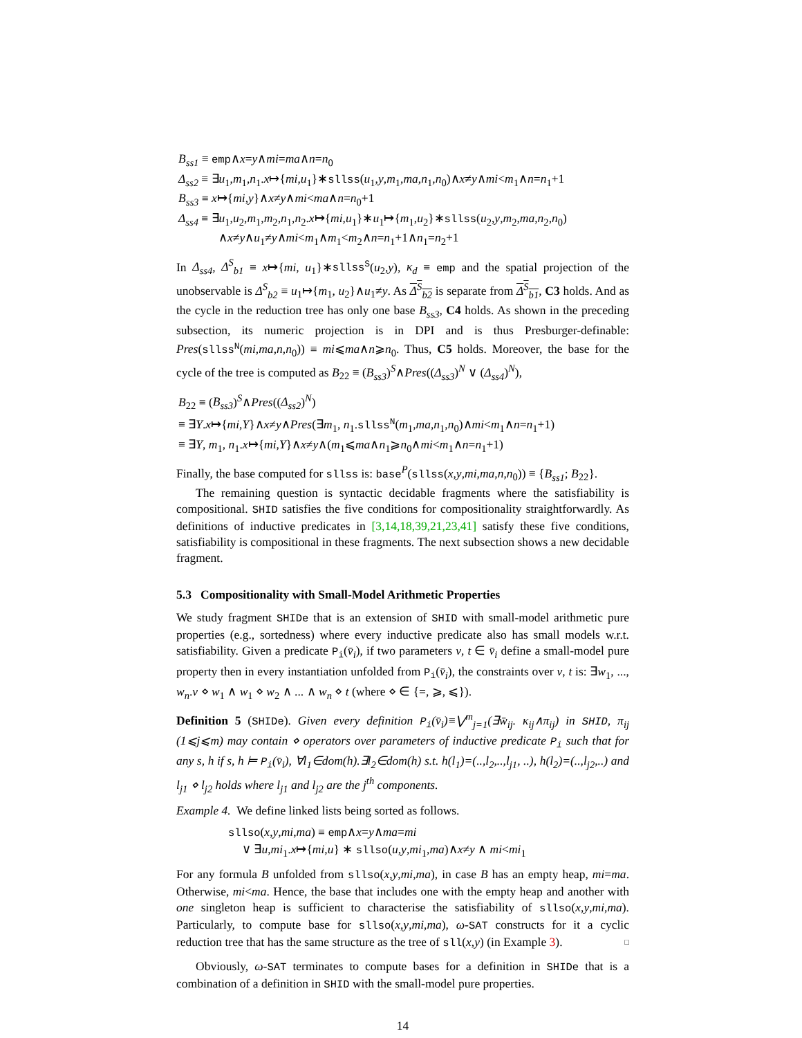B<sub>ss1</sub> ≡ emp∧x=y∧mi=ma∧n=n<sub>0</sub>
Δ<sub>ss2</sub> ≡ ∃u<sub>1</sub>,m<sub>1</sub>,n<sub>1</sub>.x↦{mi,u<sub>1</sub>}∗sllss(u<sub>1</sub>,y,m<sub>1</sub>,ma,n<sub>1</sub>,n<sub>0</sub>)∧x≠y∧mi<m<sub>1</sub>∧n=n<sub>1</sub>+1
B<sub>ss3</sub> ≡ x↦{mi,y}∧x≠y∧mi<ma∧n=n<sub>0</sub>+1
Δ<sub>ss4</sub> ≡ ∃u<sub>1</sub>,u<sub>2</sub>,m<sub>1</sub>,m<sub>2</sub>,n<sub>1</sub>,n<sub>2</sub>.x↦{mi,u<sub>1</sub>}∗u<sub>1</sub>↦{m<sub>1</sub>,u<sub>2</sub>}∗sllss(u<sub>2</sub>,y,m<sub>2</sub>,ma,n<sub>2</sub>,n<sub>0</sub>)
∧x≠y∧u<sub>1</sub>≠y∧mi<m<sub>1</sub>∧m<sub>1</sub><m<sub>2</sub>∧n=n<sub>1</sub>+1∧n<sub>1</sub>=n<sub>2</sub>+1
In Δ<sub>ss4</sub>, Δ<sup>S</sup><sub>b1</sub> ≡ x↦{mi, u<sub>1</sub>}∗sllss<sup>S</sup>(u<sub>2</sub>,y), κ<sub>d</sub> ≡ emp and the spatial projection of the unobservable is Δ<sup>S</sup><sub>b2</sub> ≡ u<sub>1</sub>↦{m<sub>1</sub>, u<sub>2</sub>}∧u<sub>1</sub>≠y. As Δ<sup>S</sup><sub>b2</sub> is separate from Δ<sup>S</sup><sub>b1</sub>, C3 holds. And as the cycle in the reduction tree has only one base B<sub>ss3</sub>, C4 holds. As shown in the preceding subsection, its numeric projection is in DPI and is thus Presburger-definable: Pres(sllss<sup>N</sup>(mi,ma,n,n<sub>0</sub>)) ≡ mi⩽ma∧n⩾n<sub>0</sub>. Thus, C5 holds. Moreover, the base for the cycle of the tree is computed as B<sub>22</sub> ≡ (B<sub>ss3</sub>)<sup>S</sup>∧Pres((Δ<sub>ss3</sub>)<sup>N</sup> ∨ (Δ<sub>ss4</sub>)<sup>N</sup>),
B<sub>22</sub> ≡ (B<sub>ss3</sub>)<sup>S</sup>∧Pres((Δ<sub>ss2</sub>)<sup>N</sup>)
≡ ∃Y.x↦{mi,Y}∧x≠y∧Pres(∃m<sub>1</sub>, n<sub>1</sub>.sllss<sup>N</sup>(m<sub>1</sub>,ma,n<sub>1</sub>,n<sub>0</sub>)∧mi<m<sub>1</sub>∧n=n<sub>1</sub>+1)
≡ ∃Y, m<sub>1</sub>, n<sub>1</sub>.x↦{mi,Y}∧x≠y∧(m<sub>1</sub>⩽ma∧n<sub>1</sub>⩾n<sub>0</sub>∧mi<m<sub>1</sub>∧n=n<sub>1</sub>+1)
Finally, the base computed for sllss is: base<sup>P</sup>(sllss(x,y,mi,ma,n,n<sub>0</sub>)) ≡ {B<sub>ss1</sub>; B<sub>22</sub>}.
The remaining question is syntactic decidable fragments where the satisfiability is compositional. SHID satisfies the five conditions for compositionality straightforwardly. As definitions of inductive predicates in [3,14,18,39,21,23,41] satisfy these five conditions, satisfiability is compositional in these fragments. The next subsection shows a new decidable fragment.
5.3 Compositionality with Small-Model Arithmetic Properties
We study fragment SHIDe that is an extension of SHID with small-model arithmetic pure properties (e.g., sortedness) where every inductive predicate also has small models w.r.t. satisfiability. Given a predicate P<sub>i</sub>(v̄<sub>i</sub>), if two parameters v, t ∈ v̄<sub>i</sub> define a small-model pure property then in every instantiation unfolded from P<sub>i</sub>(v̄<sub>i</sub>), the constraints over v, t is: ∃w<sub>1</sub>, ..., w<sub>n</sub>.v ⋄ w<sub>1</sub> ∧ w<sub>1</sub> ⋄ w<sub>2</sub> ∧ ... ∧ w<sub>n</sub> ⋄ t (where ⋄ ∈ {=, ⩾, ⩽}).
Definition 5 (SHIDe). Given every definition P<sub>i</sub>(v̄<sub>i</sub>)≡⋁<sup>m</sup><sub>j=1</sub>(∃w̄<sub>ij</sub>. κ<sub>ij</sub>∧π<sub>ij</sub>) in SHID, π<sub>ij</sub> (1⩽j⩽m) may contain ⋄ operators over parameters of inductive predicate P<sub>i</sub> such that for any s, h if s, h ⊨ P<sub>i</sub>(v̄<sub>i</sub>), ∀l<sub>1</sub>∈dom(h).∃l<sub>2</sub>∈dom(h) s.t. h(l<sub>1</sub>)=(..,l<sub>2</sub>,..,l<sub>j1</sub>, ..), h(l<sub>2</sub>)=(..,l<sub>j2</sub>,..) and l<sub>j1</sub> ⋄ l<sub>j2</sub> holds where l<sub>j1</sub> and l<sub>j2</sub> are the j<sup>th</sup> components.
Example 4. We define linked lists being sorted as follows.
sllso(x,y,mi,ma) ≡ emp∧x=y∧ma=mi
∨ ∃u,mi<sub>1</sub>.x↦{mi,u} ∗ sllso(u,y,mi<sub>1</sub>,ma)∧x≠y ∧ mi<mi<sub>1</sub>
For any formula B unfolded from sllso(x,y,mi,ma), in case B has an empty heap, mi=ma. Otherwise, mi<ma. Hence, the base that includes one with the empty heap and another with one singleton heap is sufficient to characterise the satisfiability of sllso(x,y,mi,ma). Particularly, to compute base for sllso(x,y,mi,ma), ω-SAT constructs for it a cyclic reduction tree that has the same structure as the tree of sll(x,y) (in Example 3). □
Obviously, ω-SAT terminates to compute bases for a definition in SHIDe that is a combination of a definition in SHID with the small-model pure properties.
14